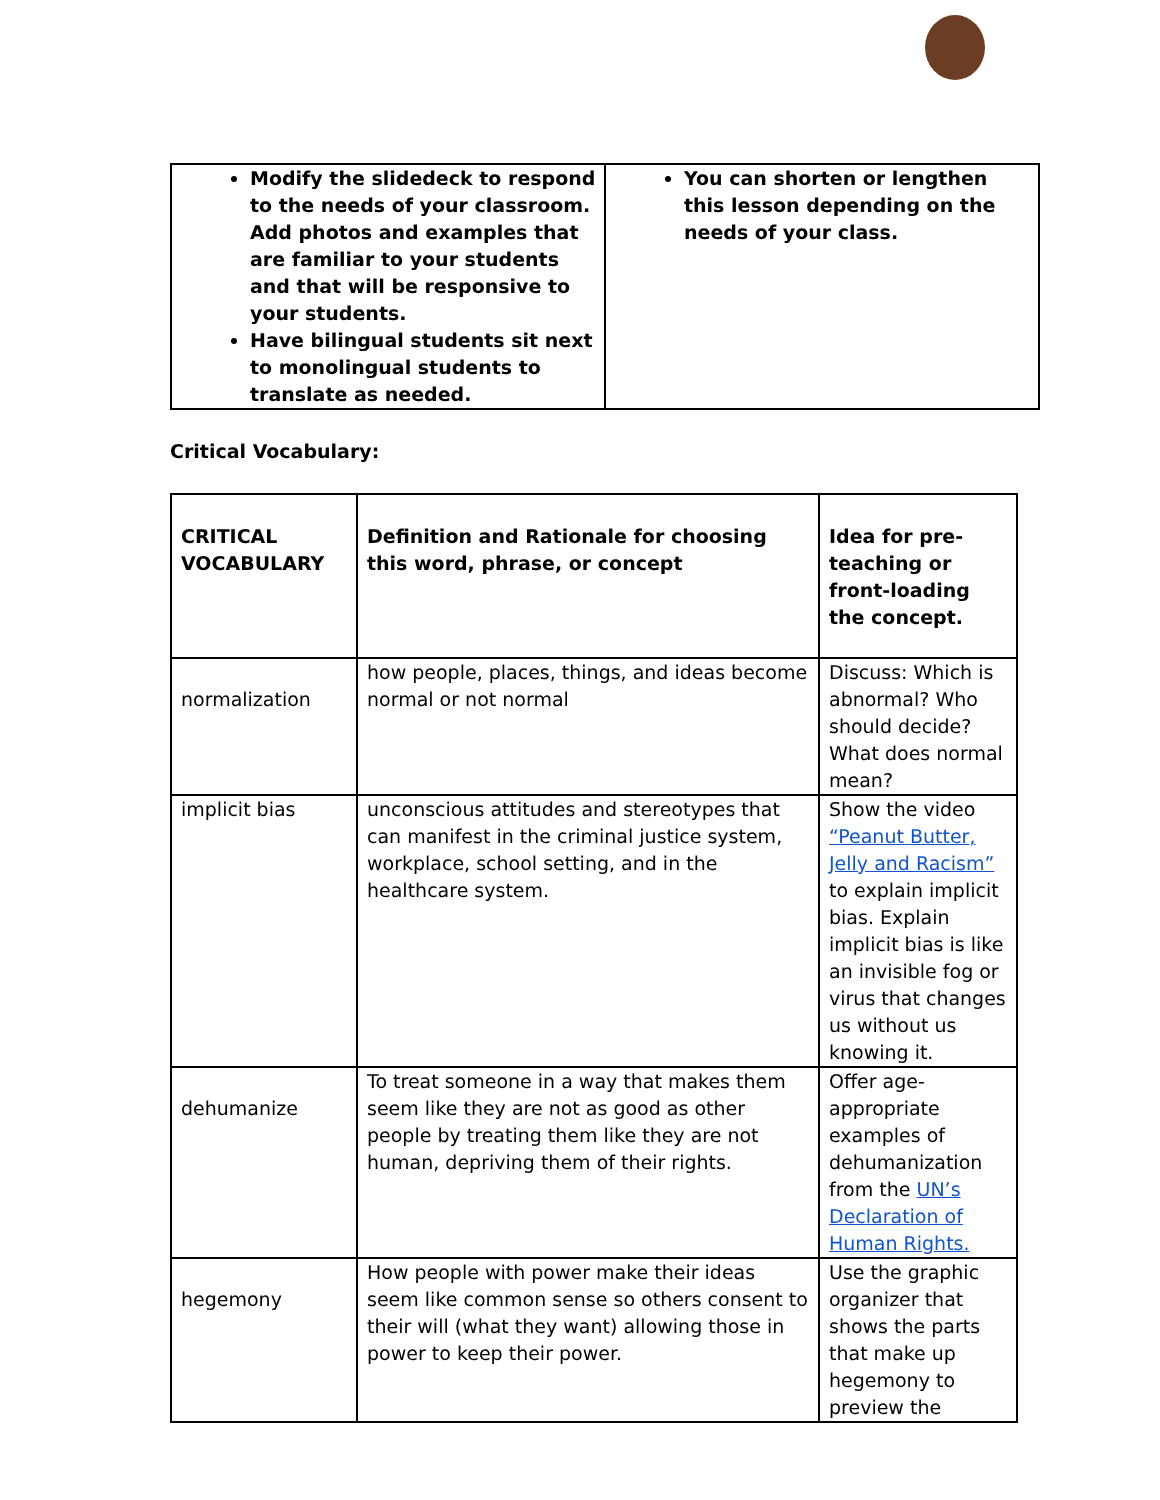| Modify the slidedeck to respond to the needs of your classroom. Add photos and examples that are familiar to your students and that will be responsive to your students. Have bilingual students sit next to monolingual students to translate as needed. | You can shorten or lengthen this lesson depending on the needs of your class. |
Critical Vocabulary:
| CRITICAL VOCABULARY | Definition and Rationale for choosing this word, phrase, or concept | Idea for pre-teaching or front-loading the concept. |
| --- | --- | --- |
| normalization | how people, places, things, and ideas become normal or not normal | Discuss: Which is abnormal? Who should decide? What does normal mean? |
| implicit bias | unconscious attitudes and stereotypes that can manifest in the criminal justice system, workplace, school setting, and in the healthcare system. | Show the video “Peanut Butter, Jelly and Racism” to explain implicit bias. Explain implicit bias is like an invisible fog or virus that changes us without us knowing it. |
| dehumanize | To treat someone in a way that makes them seem like they are not as good as other people by treating them like they are not human, depriving them of their rights. | Offer age-appropriate examples of dehumanization from the UN’s Declaration of Human Rights. |
| hegemony | How people with power make their ideas seem like common sense so others consent to their will (what they want) allowing those in power to keep their power. | Use the graphic organizer that shows the parts that make up hegemony to preview the |